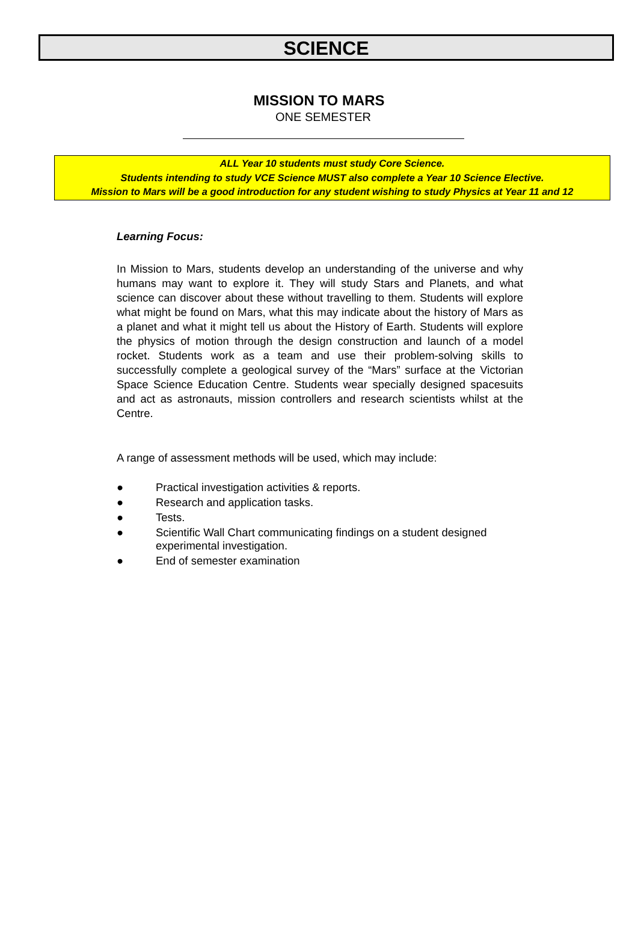SCIENCE
MISSION TO MARS
ONE SEMESTER
ALL Year 10 students must study Core Science.
Students intending to study VCE Science MUST also complete a Year 10 Science Elective.
Mission to Mars will be a good introduction for any student wishing to study Physics at Year 11 and 12
Learning Focus:
In Mission to Mars, students develop an understanding of the universe and why humans may want to explore it. They will study Stars and Planets, and what science can discover about these without travelling to them. Students will explore what might be found on Mars, what this may indicate about the history of Mars as a planet and what it might tell us about the History of Earth. Students will explore the physics of motion through the design construction and launch of a model rocket. Students work as a team and use their problem-solving skills to successfully complete a geological survey of the “Mars” surface at the Victorian Space Science Education Centre. Students wear specially designed spacesuits and act as astronauts, mission controllers and research scientists whilst at the Centre.
A range of assessment methods will be used, which may include:
● Practical investigation activities & reports.
● Research and application tasks.
● Tests.
● Scientific Wall Chart communicating findings on a student designed experimental investigation.
● End of semester examination